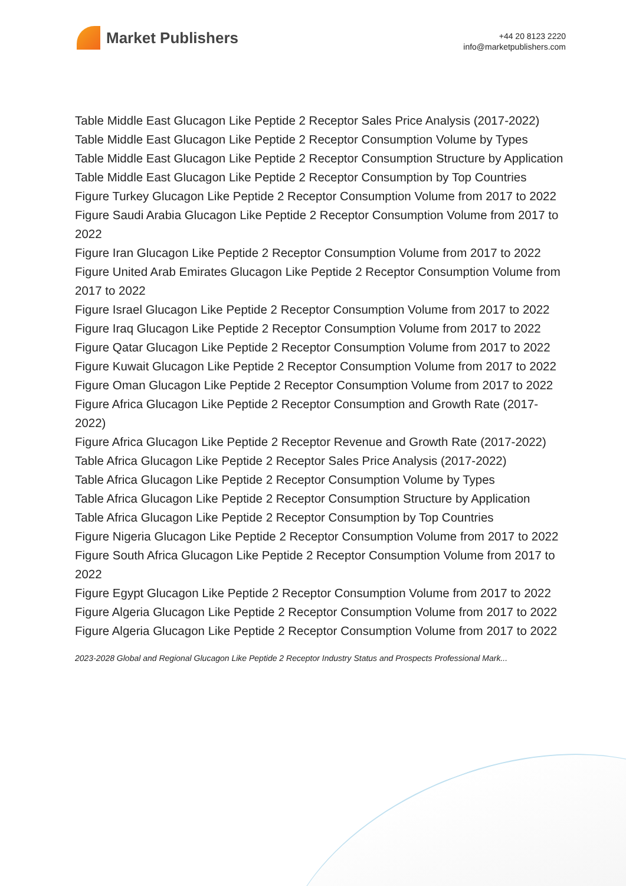Market Publishers
+44 20 8123 2220
info@marketpublishers.com
Table Middle East Glucagon Like Peptide 2 Receptor Sales Price Analysis (2017-2022)
Table Middle East Glucagon Like Peptide 2 Receptor Consumption Volume by Types
Table Middle East Glucagon Like Peptide 2 Receptor Consumption Structure by Application
Table Middle East Glucagon Like Peptide 2 Receptor Consumption by Top Countries
Figure Turkey Glucagon Like Peptide 2 Receptor Consumption Volume from 2017 to 2022
Figure Saudi Arabia Glucagon Like Peptide 2 Receptor Consumption Volume from 2017 to 2022
Figure Iran Glucagon Like Peptide 2 Receptor Consumption Volume from 2017 to 2022
Figure United Arab Emirates Glucagon Like Peptide 2 Receptor Consumption Volume from 2017 to 2022
Figure Israel Glucagon Like Peptide 2 Receptor Consumption Volume from 2017 to 2022
Figure Iraq Glucagon Like Peptide 2 Receptor Consumption Volume from 2017 to 2022
Figure Qatar Glucagon Like Peptide 2 Receptor Consumption Volume from 2017 to 2022
Figure Kuwait Glucagon Like Peptide 2 Receptor Consumption Volume from 2017 to 2022
Figure Oman Glucagon Like Peptide 2 Receptor Consumption Volume from 2017 to 2022
Figure Africa Glucagon Like Peptide 2 Receptor Consumption and Growth Rate (2017-2022)
Figure Africa Glucagon Like Peptide 2 Receptor Revenue and Growth Rate (2017-2022)
Table Africa Glucagon Like Peptide 2 Receptor Sales Price Analysis (2017-2022)
Table Africa Glucagon Like Peptide 2 Receptor Consumption Volume by Types
Table Africa Glucagon Like Peptide 2 Receptor Consumption Structure by Application
Table Africa Glucagon Like Peptide 2 Receptor Consumption by Top Countries
Figure Nigeria Glucagon Like Peptide 2 Receptor Consumption Volume from 2017 to 2022
Figure South Africa Glucagon Like Peptide 2 Receptor Consumption Volume from 2017 to 2022
Figure Egypt Glucagon Like Peptide 2 Receptor Consumption Volume from 2017 to 2022
Figure Algeria Glucagon Like Peptide 2 Receptor Consumption Volume from 2017 to 2022
Figure Algeria Glucagon Like Peptide 2 Receptor Consumption Volume from 2017 to 2022
2023-2028 Global and Regional Glucagon Like Peptide 2 Receptor Industry Status and Prospects Professional Mark...